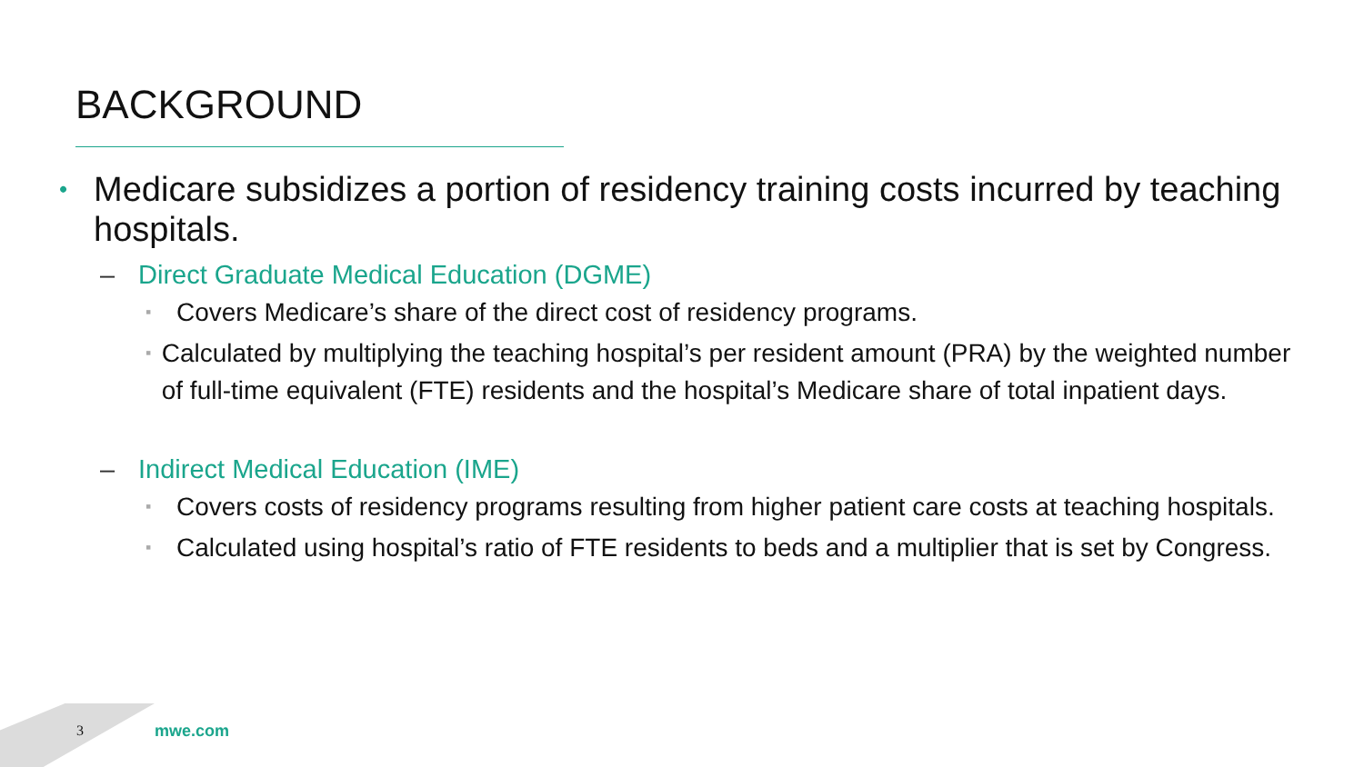BACKGROUND
• Medicare subsidizes a portion of residency training costs incurred by teaching hospitals.
– Direct Graduate Medical Education (DGME)
▪ Covers Medicare’s share of the direct cost of residency programs.
▪ Calculated by multiplying the teaching hospital’s per resident amount (PRA) by the weighted number of full-time equivalent (FTE) residents and the hospital’s Medicare share of total inpatient days.
– Indirect Medical Education (IME)
▪ Covers costs of residency programs resulting from higher patient care costs at teaching hospitals.
▪ Calculated using hospital’s ratio of FTE residents to beds and a multiplier that is set by Congress.
3 mwe.com